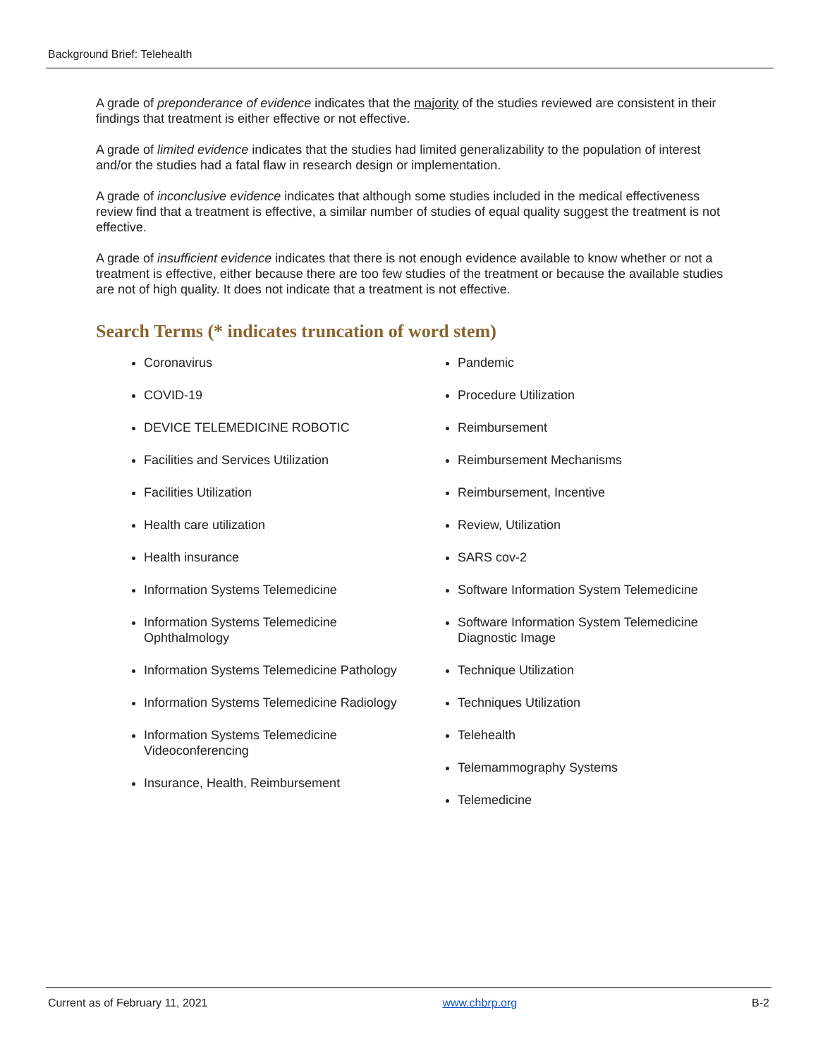Background Brief: Telehealth
A grade of preponderance of evidence indicates that the majority of the studies reviewed are consistent in their findings that treatment is either effective or not effective.
A grade of limited evidence indicates that the studies had limited generalizability to the population of interest and/or the studies had a fatal flaw in research design or implementation.
A grade of inconclusive evidence indicates that although some studies included in the medical effectiveness review find that a treatment is effective, a similar number of studies of equal quality suggest the treatment is not effective.
A grade of insufficient evidence indicates that there is not enough evidence available to know whether or not a treatment is effective, either because there are too few studies of the treatment or because the available studies are not of high quality. It does not indicate that a treatment is not effective.
Search Terms (* indicates truncation of word stem)
Coronavirus
COVID-19
DEVICE TELEMEDICINE ROBOTIC
Facilities and Services Utilization
Facilities Utilization
Health care utilization
Health insurance
Information Systems Telemedicine
Information Systems Telemedicine Ophthalmology
Information Systems Telemedicine Pathology
Information Systems Telemedicine Radiology
Information Systems Telemedicine Videoconferencing
Insurance, Health, Reimbursement
Pandemic
Procedure Utilization
Reimbursement
Reimbursement Mechanisms
Reimbursement, Incentive
Review, Utilization
SARS cov-2
Software Information System Telemedicine
Software Information System Telemedicine Diagnostic Image
Technique Utilization
Techniques Utilization
Telehealth
Telemammography Systems
Telemedicine
Current as of February 11, 2021 www.chbrp.org B-2